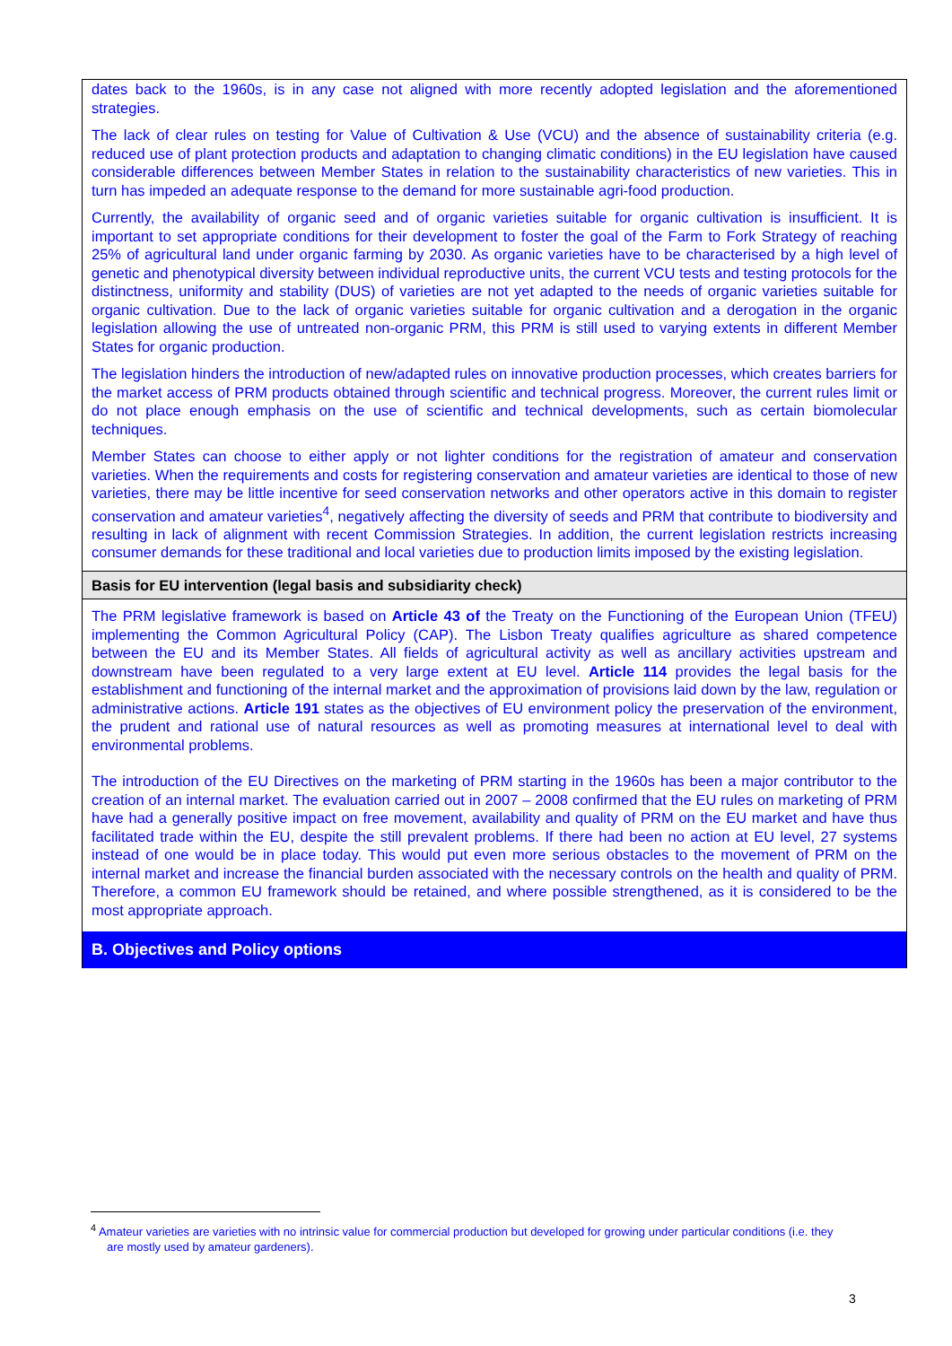dates back to the 1960s, is in any case not aligned with more recently adopted legislation and the aforementioned strategies.
The lack of clear rules on testing for Value of Cultivation & Use (VCU) and the absence of sustainability criteria (e.g. reduced use of plant protection products and adaptation to changing climatic conditions) in the EU legislation have caused considerable differences between Member States in relation to the sustainability characteristics of new varieties. This in turn has impeded an adequate response to the demand for more sustainable agri-food production.
Currently, the availability of organic seed and of organic varieties suitable for organic cultivation is insufficient. It is important to set appropriate conditions for their development to foster the goal of the Farm to Fork Strategy of reaching 25% of agricultural land under organic farming by 2030. As organic varieties have to be characterised by a high level of genetic and phenotypical diversity between individual reproductive units, the current VCU tests and testing protocols for the distinctness, uniformity and stability (DUS) of varieties are not yet adapted to the needs of organic varieties suitable for organic cultivation. Due to the lack of organic varieties suitable for organic cultivation and a derogation in the organic legislation allowing the use of untreated non-organic PRM, this PRM is still used to varying extents in different Member States for organic production.
The legislation hinders the introduction of new/adapted rules on innovative production processes, which creates barriers for the market access of PRM products obtained through scientific and technical progress. Moreover, the current rules limit or do not place enough emphasis on the use of scientific and technical developments, such as certain biomolecular techniques.
Member States can choose to either apply or not lighter conditions for the registration of amateur and conservation varieties. When the requirements and costs for registering conservation and amateur varieties are identical to those of new varieties, there may be little incentive for seed conservation networks and other operators active in this domain to register conservation and amateur varieties<sup>4</sup>, negatively affecting the diversity of seeds and PRM that contribute to biodiversity and resulting in lack of alignment with recent Commission Strategies. In addition, the current legislation restricts increasing consumer demands for these traditional and local varieties due to production limits imposed by the existing legislation.
Basis for EU intervention (legal basis and subsidiarity check)
The PRM legislative framework is based on Article 43 of the Treaty on the Functioning of the European Union (TFEU) implementing the Common Agricultural Policy (CAP). The Lisbon Treaty qualifies agriculture as shared competence between the EU and its Member States. All fields of agricultural activity as well as ancillary activities upstream and downstream have been regulated to a very large extent at EU level. Article 114 provides the legal basis for the establishment and functioning of the internal market and the approximation of provisions laid down by the law, regulation or administrative actions. Article 191 states as the objectives of EU environment policy the preservation of the environment, the prudent and rational use of natural resources as well as promoting measures at international level to deal with environmental problems.
The introduction of the EU Directives on the marketing of PRM starting in the 1960s has been a major contributor to the creation of an internal market. The evaluation carried out in 2007 – 2008 confirmed that the EU rules on marketing of PRM have had a generally positive impact on free movement, availability and quality of PRM on the EU market and have thus facilitated trade within the EU, despite the still prevalent problems. If there had been no action at EU level, 27 systems instead of one would be in place today. This would put even more serious obstacles to the movement of PRM on the internal market and increase the financial burden associated with the necessary controls on the health and quality of PRM. Therefore, a common EU framework should be retained, and where possible strengthened, as it is considered to be the most appropriate approach.
B. Objectives and Policy options
<sup>4</sup> Amateur varieties are varieties with no intrinsic value for commercial production but developed for growing under particular conditions (i.e. they
are mostly used by amateur gardeners).
3